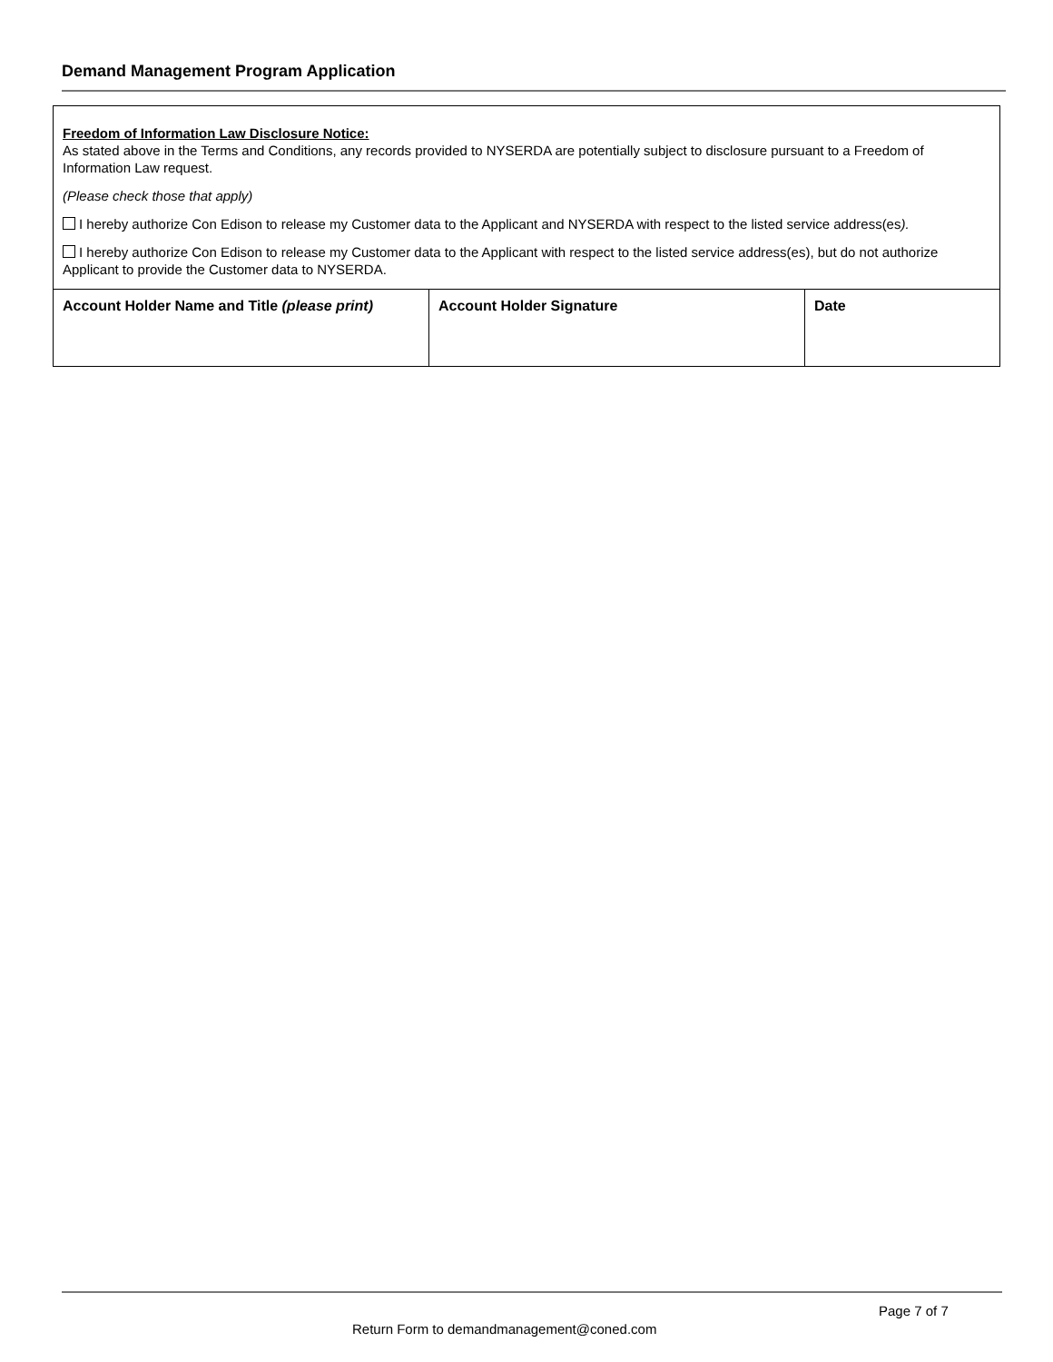Demand Management Program Application
Freedom of Information Law Disclosure Notice:
As stated above in the Terms and Conditions, any records provided to NYSERDA are potentially subject to disclosure pursuant to a Freedom of Information Law request.
(Please check those that apply)
I hereby authorize Con Edison to release my Customer data to the Applicant and NYSERDA with respect to the listed service address(es).
I hereby authorize Con Edison to release my Customer data to the Applicant with respect to the listed service address(es), but do not authorize Applicant to provide the Customer data to NYSERDA.
| Account Holder Name and Title (please print) | Account Holder Signature | Date |
Page 7 of 7
Return Form to demandmanagement@coned.com